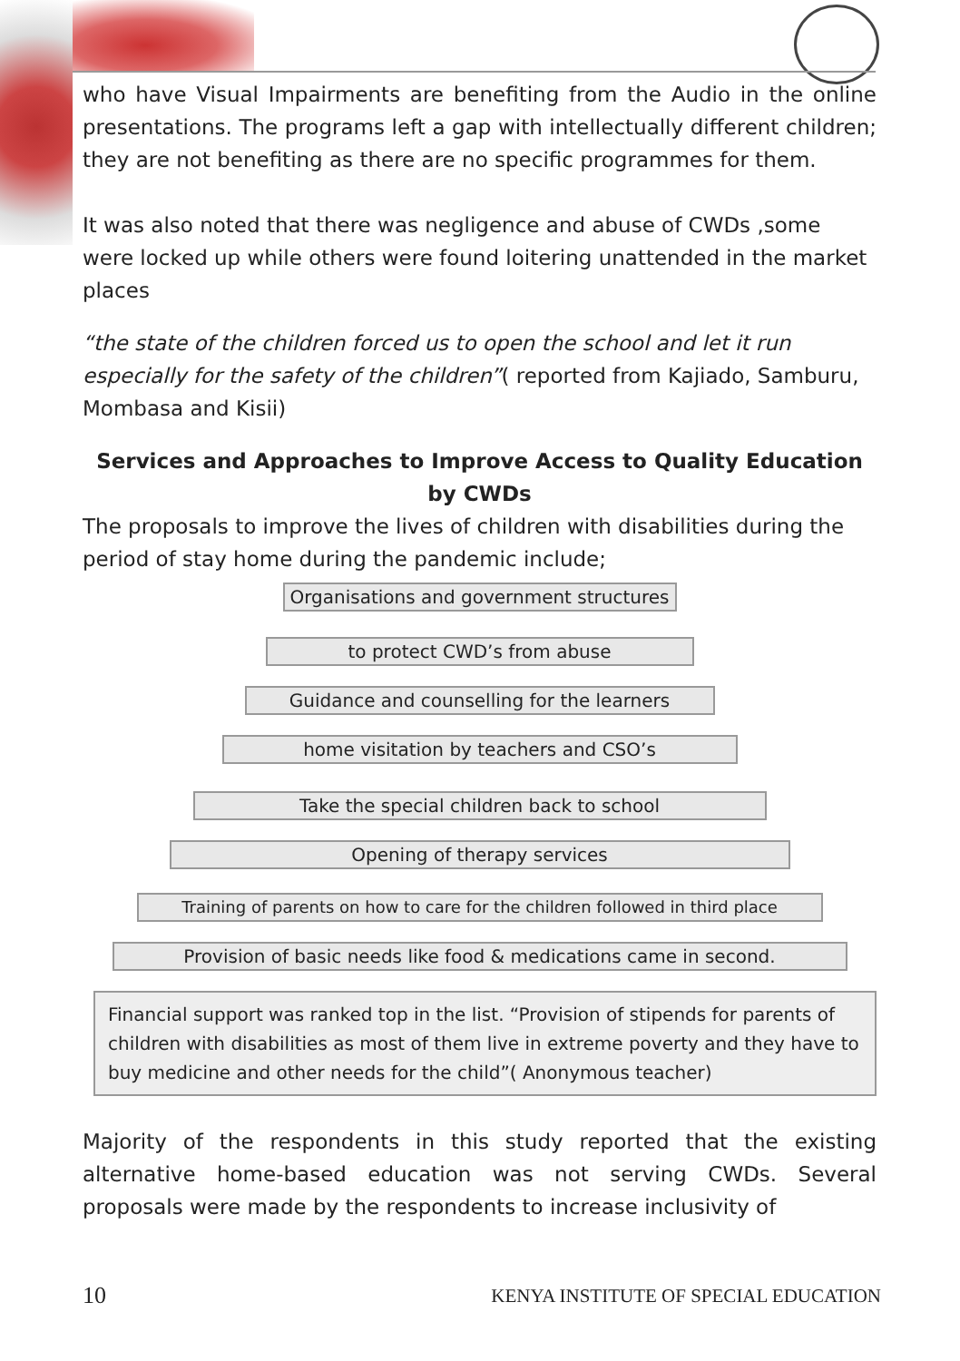who have Visual Impairments are benefiting from the Audio in the online presentations. The programs left a gap with intellectually different children; they are not benefiting as there are no specific programmes for them.
It was also noted that there was negligence and abuse of CWDs ,some were locked up while others were found loitering unattended in the market places
“the state of the children forced us to open the school and let it run especially for the safety of the children”( reported from Kajiado, Samburu, Mombasa and Kisii)
Services and Approaches to Improve Access to Quality Education by CWDs
The proposals to improve the lives of children with disabilities during the period of stay home during the pandemic include;
Organisations and government structures
to protect CWD’s from abuse
Guidance and counselling for the learners
home visitation by teachers and CSO’s
Take the special children back to school
Opening of therapy services
Training of parents on how to care for the children followed in third place
Provision of basic needs like food & medications came in second.
Financial support was ranked top in the list. “Provision of stipends for parents of children with disabilities as most of them live in extreme poverty and they have to buy medicine and other needs for the child”( Anonymous teacher)
Majority of the respondents in this study reported that the existing alternative home-based education was not serving CWDs. Several proposals were made by the respondents to increase inclusivity of
10 KENYA INSTITUTE OF SPECIAL EDUCATION